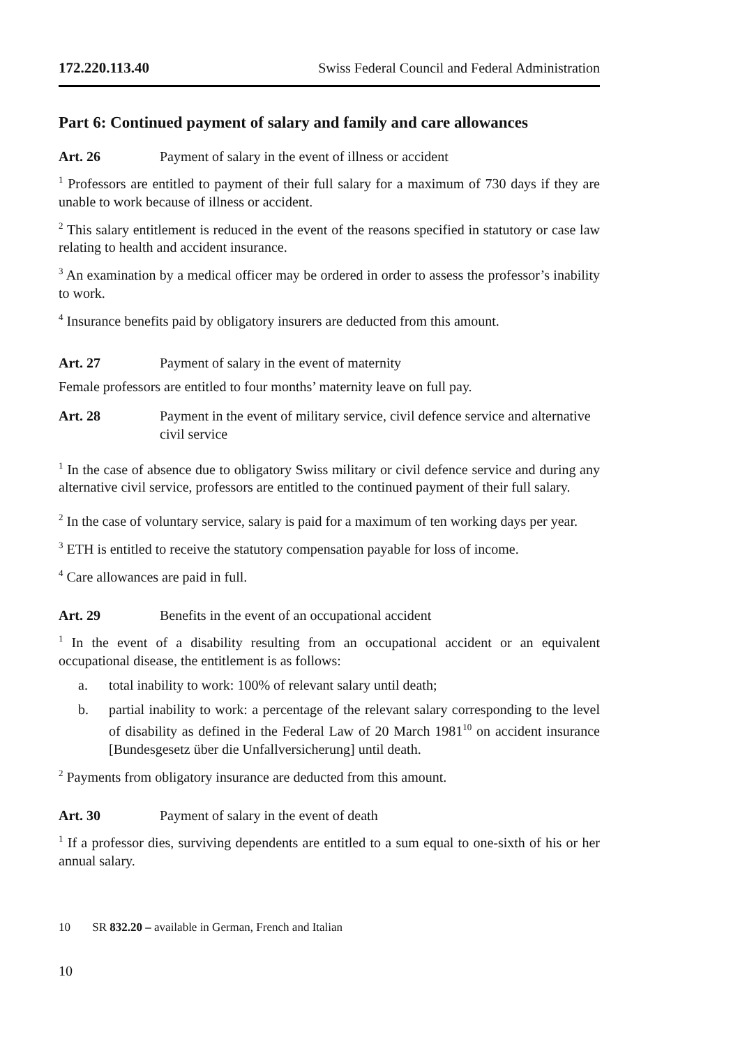172.220.113.40 Swiss Federal Council and Federal Administration
Part 6: Continued payment of salary and family and care allowances
Art. 26 Payment of salary in the event of illness or accident
<sup>1</sup> Professors are entitled to payment of their full salary for a maximum of 730 days if they are unable to work because of illness or accident.
<sup>2</sup> This salary entitlement is reduced in the event of the reasons specified in statutory or case law relating to health and accident insurance.
<sup>3</sup> An examination by a medical officer may be ordered in order to assess the professor’s inability to work.
<sup>4</sup> Insurance benefits paid by obligatory insurers are deducted from this amount.
Art. 27 Payment of salary in the event of maternity
Female professors are entitled to four months’ maternity leave on full pay.
Art. 28 Payment in the event of military service, civil defence service and alternative civil service
<sup>1</sup> In the case of absence due to obligatory Swiss military or civil defence service and during any alternative civil service, professors are entitled to the continued payment of their full salary.
<sup>2</sup> In the case of voluntary service, salary is paid for a maximum of ten working days per year.
<sup>3</sup> ETH is entitled to receive the statutory compensation payable for loss of income.
<sup>4</sup> Care allowances are paid in full.
Art. 29 Benefits in the event of an occupational accident
<sup>1</sup> In the event of a disability resulting from an occupational accident or an equivalent occupational disease, the entitlement is as follows:
a. total inability to work: 100% of relevant salary until death;
b. partial inability to work: a percentage of the relevant salary corresponding to the level of disability as defined in the Federal Law of 20 March 1981<sup>10</sup> on accident insurance [Bundesgesetz über die Unfallversicherung] until death.
<sup>2</sup> Payments from obligatory insurance are deducted from this amount.
Art. 30 Payment of salary in the event of death
<sup>1</sup> If a professor dies, surviving dependents are entitled to a sum equal to one-sixth of his or her annual salary.
10 SR 832.20 – available in German, French and Italian
10